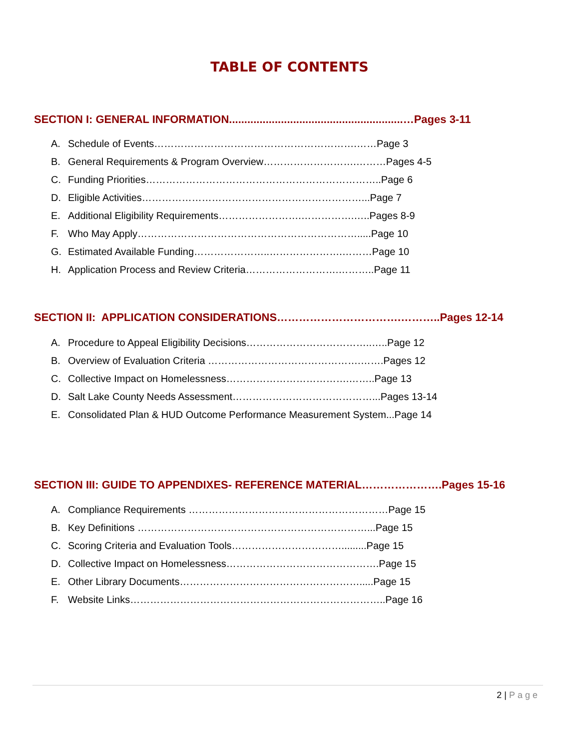TABLE OF CONTENTS
SECTION I: GENERAL INFORMATION.........................................................…Pages 3-11
A. Schedule of Events…………………………………………………….……Page 3
B. General Requirements & Program Overview……………………….………Pages 4-5
C. Funding Priorities……………………………………………………………..Page 6
D. Eligible Activities…………………………………………………………...Page 7
E. Additional Eligibility Requirements…………………….…………….…..Pages 8-9
F. Who May Apply………………………………………………………….....Page 10
G. Estimated Available Funding…………………..………………….………Page 10
H. Application Process and Review Criteria……………………….………..Page 11
SECTION II: APPLICATION CONSIDERATIONS…………………………….………..Pages 12-14
A. Procedure to Appeal Eligibility Decisions………………………………..…..Page 12
B. Overview of Evaluation Criteria ……………………………………….…….Pages 12
C. Collective Impact on Homelessness……………………………….……..Page 13
D. Salt Lake County Needs Assessment……………………………………...Pages 13-14
E. Consolidated Plan & HUD Outcome Performance Measurement System...Page 14
SECTION III: GUIDE TO APPENDIXES- REFERENCE MATERIAL………………….Pages 15-16
A. Compliance Requirements ……………………………………………………Page 15
B. Key Definitions ……………………………………………………………...Page 15
C. Scoring Criteria and Evaluation Tools…………………………….........Page 15
D. Collective Impact on Homelessness……………………………………….Page 15
E. Other Library Documents……………………………………………….....Page 15
F. Website Links…………………………………………………………………..Page 16
2 | Page